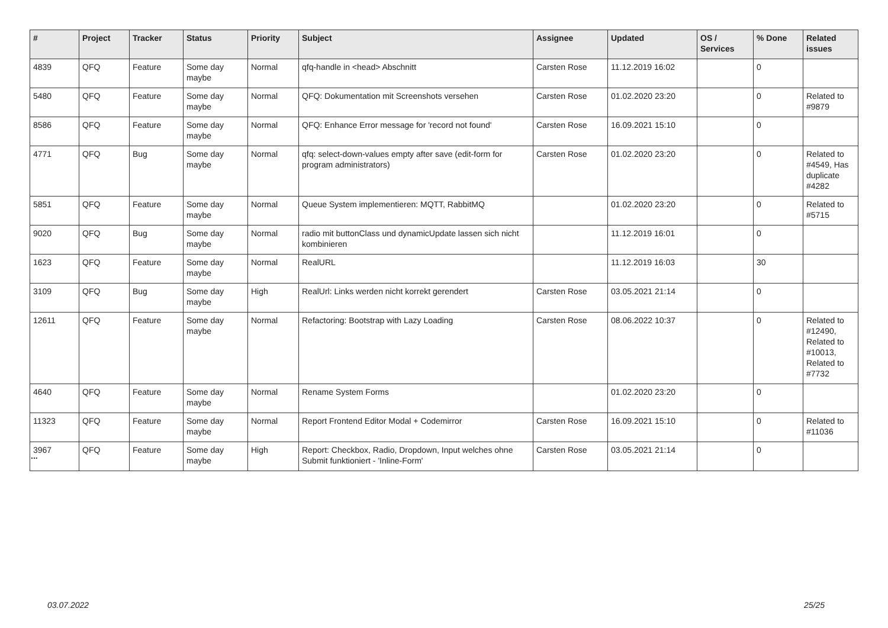| # | Project | Tracker | Status | Priority | Subject | Assignee | Updated | OS / Services | % Done | Related issues |
| --- | --- | --- | --- | --- | --- | --- | --- | --- | --- | --- |
| 4839 | QFQ | Feature | Some day maybe | Normal | qfq-handle in <head> Abschnitt | Carsten Rose | 11.12.2019 16:02 | | 0 | |
| 5480 | QFQ | Feature | Some day maybe | Normal | QFQ: Dokumentation mit Screenshots versehen | Carsten Rose | 01.02.2020 23:20 | | 0 | Related to #9879 |
| 8586 | QFQ | Feature | Some day maybe | Normal | QFQ: Enhance Error message for 'record not found' | Carsten Rose | 16.09.2021 15:10 | | 0 | |
| 4771 | QFQ | Bug | Some day maybe | Normal | qfq: select-down-values empty after save (edit-form for program administrators) | Carsten Rose | 01.02.2020 23:20 | | 0 | Related to #4549, Has duplicate #4282 |
| 5851 | QFQ | Feature | Some day maybe | Normal | Queue System implementieren: MQTT, RabbitMQ | | 01.02.2020 23:20 | | 0 | Related to #5715 |
| 9020 | QFQ | Bug | Some day maybe | Normal | radio mit buttonClass und dynamicUpdate lassen sich nicht kombinieren | | 11.12.2019 16:01 | | 0 | |
| 1623 | QFQ | Feature | Some day maybe | Normal | RealURL | | 11.12.2019 16:03 | | 30 | |
| 3109 | QFQ | Bug | Some day maybe | High | RealUrl: Links werden nicht korrekt gerendert | Carsten Rose | 03.05.2021 21:14 | | 0 | |
| 12611 | QFQ | Feature | Some day maybe | Normal | Refactoring: Bootstrap with Lazy Loading | Carsten Rose | 08.06.2022 10:37 | | 0 | Related to #12490, Related to #10013, Related to #7732 |
| 4640 | QFQ | Feature | Some day maybe | Normal | Rename System Forms | | 01.02.2020 23:20 | | 0 | |
| 11323 | QFQ | Feature | Some day maybe | Normal | Report Frontend Editor Modal + Codemirror | Carsten Rose | 16.09.2021 15:10 | | 0 | Related to #11036 |
| 3967 | QFQ | Feature | Some day maybe | High | Report: Checkbox, Radio, Dropdown, Input welches ohne Submit funktioniert - 'Inline-Form' | Carsten Rose | 03.05.2021 21:14 | | 0 | |
...
03.07.2022 25/25